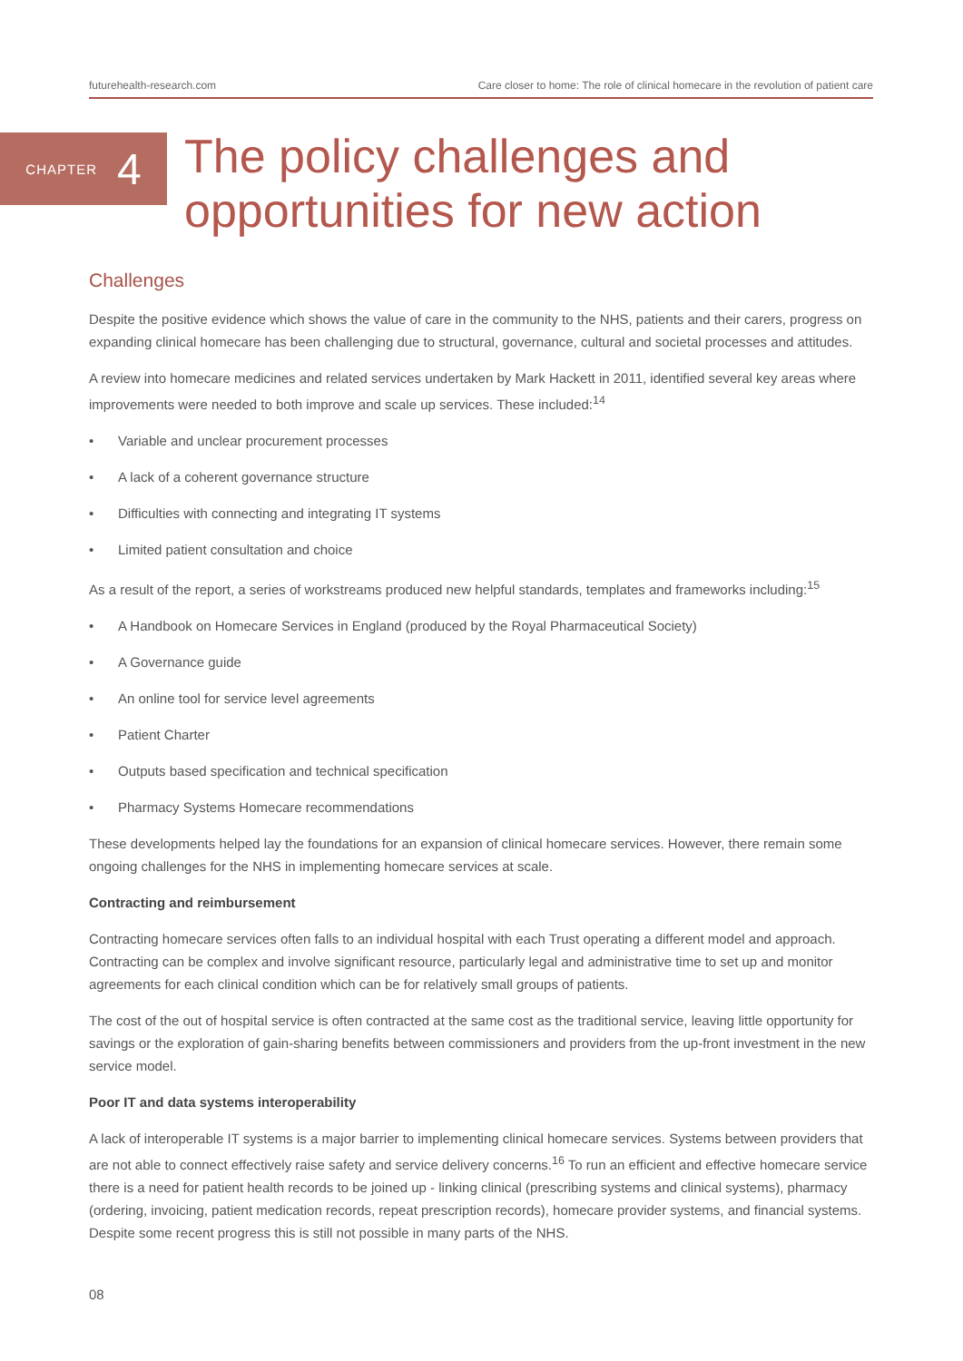futurehealth-research.com Care closer to home: The role of clinical homecare in the revolution of patient care
CHAPTER 4
The policy challenges and
opportunities for new action
Challenges
Despite the positive evidence which shows the value of care in the community to the NHS, patients and their carers, progress on expanding clinical homecare has been challenging due to structural, governance, cultural and societal processes and attitudes.
A review into homecare medicines and related services undertaken by Mark Hackett in 2011, identified several key areas where improvements were needed to both improve and scale up services. These included:<sup>14</sup>
• Variable and unclear procurement processes
• A lack of a coherent governance structure
• Difficulties with connecting and integrating IT systems
• Limited patient consultation and choice
As a result of the report, a series of workstreams produced new helpful standards, templates and frameworks including:<sup>15</sup>
• A Handbook on Homecare Services in England (produced by the Royal Pharmaceutical Society)
• A Governance guide
• An online tool for service level agreements
• Patient Charter
• Outputs based specification and technical specification
• Pharmacy Systems Homecare recommendations
These developments helped lay the foundations for an expansion of clinical homecare services. However, there remain some ongoing challenges for the NHS in implementing homecare services at scale.
Contracting and reimbursement
Contracting homecare services often falls to an individual hospital with each Trust operating a different model and approach. Contracting can be complex and involve significant resource, particularly legal and administrative time to set up and monitor agreements for each clinical condition which can be for relatively small groups of patients.
The cost of the out of hospital service is often contracted at the same cost as the traditional service, leaving little opportunity for savings or the exploration of gain-sharing benefits between commissioners and providers from the up-front investment in the new service model.
Poor IT and data systems interoperability
A lack of interoperable IT systems is a major barrier to implementing clinical homecare services. Systems between providers that are not able to connect effectively raise safety and service delivery concerns.<sup>16</sup> To run an efficient and effective homecare service there is a need for patient health records to be joined up - linking clinical (prescribing systems and clinical systems), pharmacy (ordering, invoicing, patient medication records, repeat prescription records), homecare provider systems, and financial systems. Despite some recent progress this is still not possible in many parts of the NHS.
08